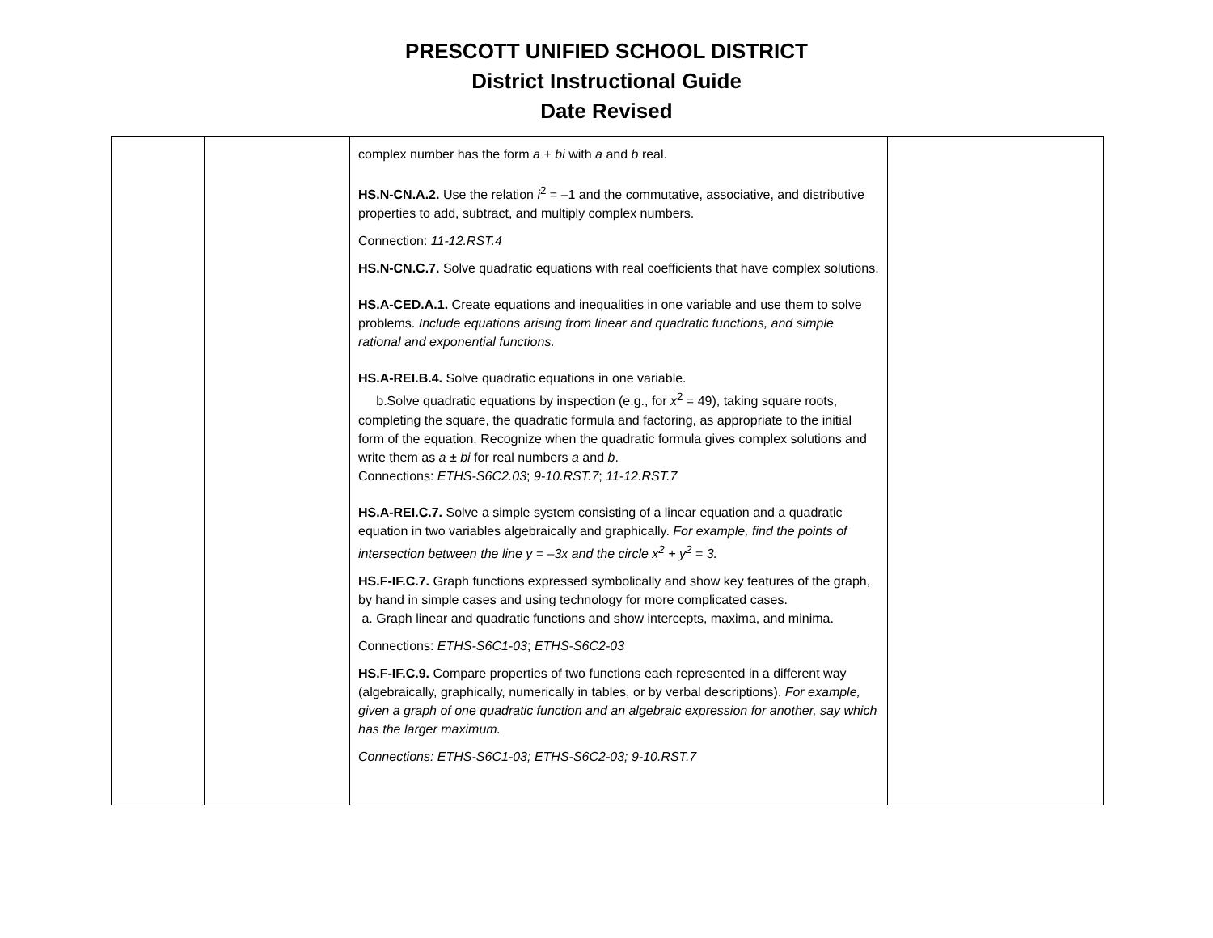PRESCOTT UNIFIED SCHOOL DISTRICT
District Instructional Guide
Date Revised
| | | complex number has the form a + bi with a and b real. HS.N-CN.A.2. Use the relation i<sup>2</sup> = –1 and the commutative, associative, and distributive properties to add, subtract, and multiply complex numbers. Connection: 11-12.RST.4 HS.N-CN.C.7. Solve quadratic equations with real coefficients that have complex solutions. HS.A-CED.A.1. Create equations and inequalities in one variable and use them to solve problems. Include equations arising from linear and quadratic functions, and simple rational and exponential functions. HS.A-REI.B.4. Solve quadratic equations in one variable. b.Solve quadratic equations by inspection (e.g., for x<sup>2</sup> = 49), taking square roots, completing the square, the quadratic formula and factoring, as appropriate to the initial form of the equation. Recognize when the quadratic formula gives complex solutions and write them as a ± bi for real numbers a and b . Connections: ETHS-S6C2.03 ; 9-10.RST.7 ; 11-12.RST.7 HS.A-REI.C.7. Solve a simple system consisting of a linear equation and a quadratic equation in two variables algebraically and graphically. For example, find the points of intersection between the line y = –3x and the circle x<sup>2</sup> + y<sup>2</sup> = 3. HS.F-IF.C.7. Graph functions expressed symbolically and show key features of the graph, by hand in simple cases and using technology for more complicated cases. a. Graph linear and quadratic functions and show intercepts, maxima, and minima. Connections: ETHS-S6C1-03 ; ETHS-S6C2-03 HS.F-IF.C.9. Compare properties of two functions each represented in a different way (algebraically, graphically, numerically in tables, or by verbal descriptions). For example, given a graph of one quadratic function and an algebraic expression for another, say which has the larger maximum. Connections: ETHS-S6C1-03; ETHS-S6C2-03; 9-10.RST.7 | |